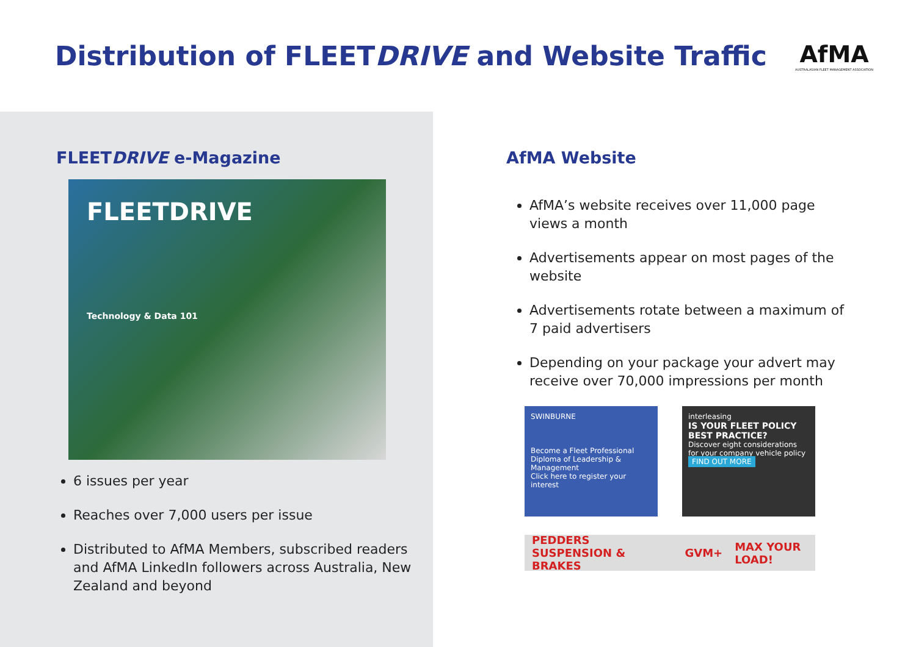Distribution of FLEETDRIVE and Website Traffic
AfMA
AUSTRALASIAN FLEET MANAGEMENT ASSOCIATION
FLEETDRIVE e-Magazine
FLEETDRIVE
Technology & Data 101
6 issues per year
Reaches over 7,000 users per issue
Distributed to AfMA Members, subscribed readers and AfMA LinkedIn followers across Australia, New Zealand and beyond
AfMA Website
AfMA’s website receives over 11,000 page views a month
Advertisements appear on most pages of the website
Advertisements rotate between a maximum of 7 paid advertisers
Depending on your package your advert may receive over 70,000 impressions per month
SWINBURNE
Become a Fleet Professional
Diploma of Leadership & Management
Click here to register your interest
interleasing
IS YOUR FLEET POLICY BEST PRACTICE?
Discover eight considerations for your company vehicle policy
FIND OUT MORE
PEDDERS SUSPENSION & BRAKES GVM+ MAX YOUR LOAD!